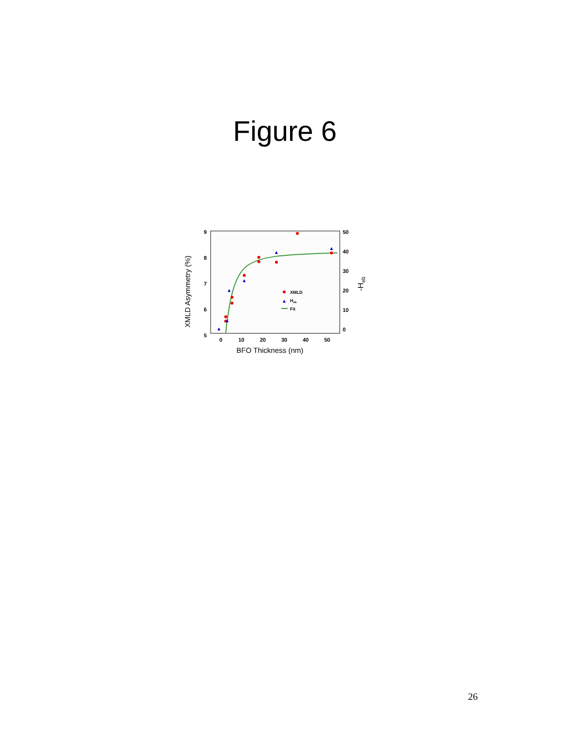Figure 6
9
8
7
6
5
50
40
30
20
10
0
0
10
20
30
40
50
BFO Thickness (nm)
XMLD Asymmetry (%)
-Heb
XMLD
Heb
Fit
26